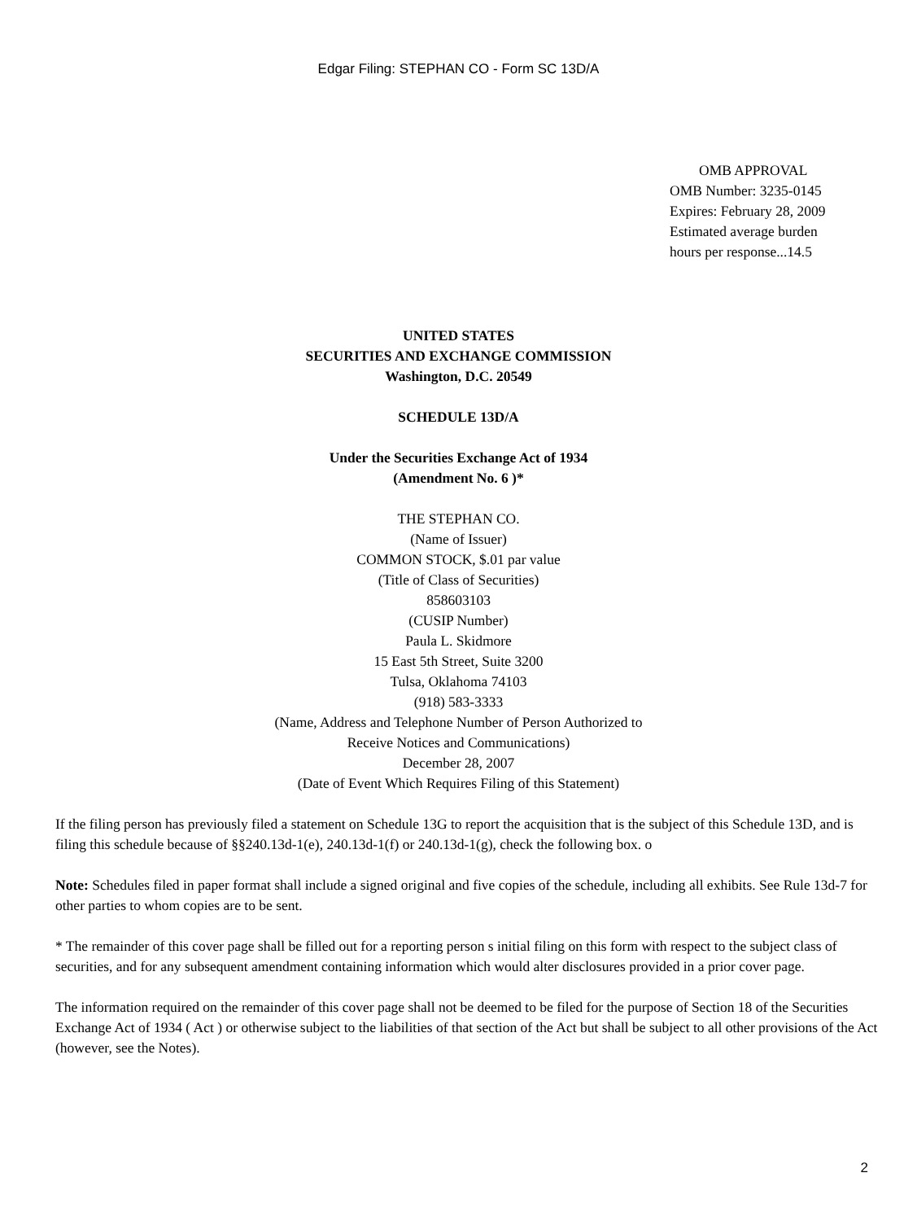Edgar Filing: STEPHAN CO - Form SC 13D/A
OMB APPROVAL
OMB Number: 3235-0145
Expires: February 28, 2009
Estimated average burden
hours per response...14.5
UNITED STATES
SECURITIES AND EXCHANGE COMMISSION
Washington, D.C. 20549
SCHEDULE 13D/A
Under the Securities Exchange Act of 1934
(Amendment No. 6 )*
THE STEPHAN CO.
(Name of Issuer)
COMMON STOCK, $.01 par value
(Title of Class of Securities)
858603103
(CUSIP Number)
Paula L. Skidmore
15 East 5th Street, Suite 3200
Tulsa, Oklahoma 74103
(918) 583-3333
(Name, Address and Telephone Number of Person Authorized to
Receive Notices and Communications)
December 28, 2007
(Date of Event Which Requires Filing of this Statement)
If the filing person has previously filed a statement on Schedule 13G to report the acquisition that is the subject of this Schedule 13D, and is filing this schedule because of §§240.13d-1(e), 240.13d-1(f) or 240.13d-1(g), check the following box. o
Note: Schedules filed in paper format shall include a signed original and five copies of the schedule, including all exhibits. See Rule 13d-7 for other parties to whom copies are to be sent.
* The remainder of this cover page shall be filled out for a reporting person s initial filing on this form with respect to the subject class of securities, and for any subsequent amendment containing information which would alter disclosures provided in a prior cover page.
The information required on the remainder of this cover page shall not be deemed to be filed for the purpose of Section 18 of the Securities Exchange Act of 1934 ( Act ) or otherwise subject to the liabilities of that section of the Act but shall be subject to all other provisions of the Act (however, see the Notes).
2